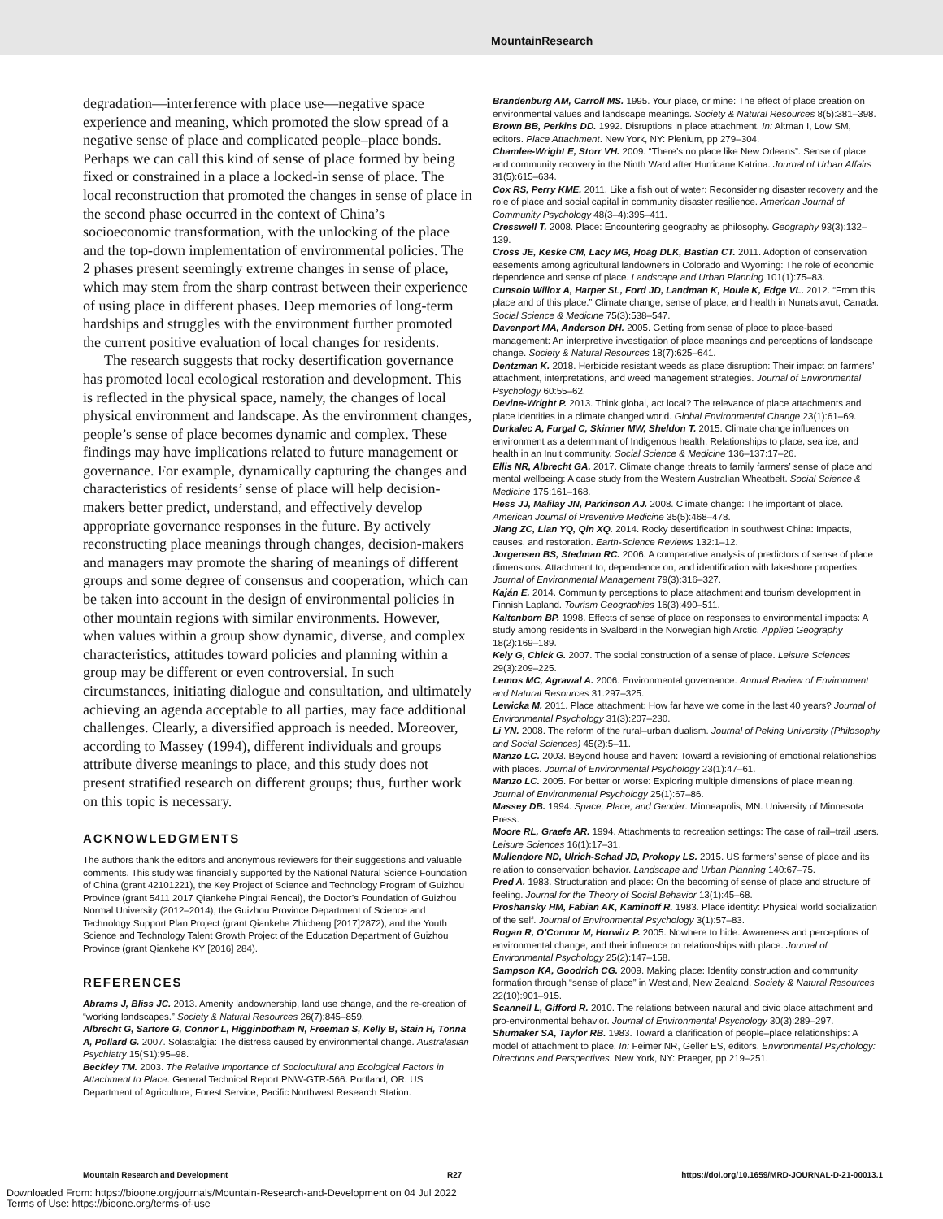MountainResearch
degradation—interference with place use—negative space experience and meaning, which promoted the slow spread of a negative sense of place and complicated people–place bonds. Perhaps we can call this kind of sense of place formed by being fixed or constrained in a place a locked-in sense of place. The local reconstruction that promoted the changes in sense of place in the second phase occurred in the context of China’s socioeconomic transformation, with the unlocking of the place and the top-down implementation of environmental policies. The 2 phases present seemingly extreme changes in sense of place, which may stem from the sharp contrast between their experience of using place in different phases. Deep memories of long-term hardships and struggles with the environment further promoted the current positive evaluation of local changes for residents.
The research suggests that rocky desertification governance has promoted local ecological restoration and development. This is reflected in the physical space, namely, the changes of local physical environment and landscape. As the environment changes, people’s sense of place becomes dynamic and complex. These findings may have implications related to future management or governance. For example, dynamically capturing the changes and characteristics of residents’ sense of place will help decision-makers better predict, understand, and effectively develop appropriate governance responses in the future. By actively reconstructing place meanings through changes, decision-makers and managers may promote the sharing of meanings of different groups and some degree of consensus and cooperation, which can be taken into account in the design of environmental policies in other mountain regions with similar environments. However, when values within a group show dynamic, diverse, and complex characteristics, attitudes toward policies and planning within a group may be different or even controversial. In such circumstances, initiating dialogue and consultation, and ultimately achieving an agenda acceptable to all parties, may face additional challenges. Clearly, a diversified approach is needed. Moreover, according to Massey (1994), different individuals and groups attribute diverse meanings to place, and this study does not present stratified research on different groups; thus, further work on this topic is necessary.
ACKNOWLEDGMENTS
The authors thank the editors and anonymous reviewers for their suggestions and valuable comments. This study was financially supported by the National Natural Science Foundation of China (grant 42101221), the Key Project of Science and Technology Program of Guizhou Province (grant 5411 2017 Qiankehe Pingtai Rencai), the Doctor’s Foundation of Guizhou Normal University (2012–2014), the Guizhou Province Department of Science and Technology Support Plan Project (grant Qiankehe Zhicheng [2017]2872), and the Youth Science and Technology Talent Growth Project of the Education Department of Guizhou Province (grant Qiankehe KY [2016] 284).
REFERENCES
Abrams J, Bliss JC. 2013. Amenity landownership, land use change, and the re-creation of “working landscapes.” Society & Natural Resources 26(7):845–859.
Albrecht G, Sartore G, Connor L, Higginbotham N, Freeman S, Kelly B, Stain H, Tonna A, Pollard G. 2007. Solastalgia: The distress caused by environmental change. Australasian Psychiatry 15(S1):95–98.
Beckley TM. 2003. The Relative Importance of Sociocultural and Ecological Factors in Attachment to Place. General Technical Report PNW-GTR-566. Portland, OR: US Department of Agriculture, Forest Service, Pacific Northwest Research Station.
Brandenburg AM, Carroll MS. 1995. Your place, or mine: The effect of place creation on environmental values and landscape meanings. Society & Natural Resources 8(5):381–398.
Brown BB, Perkins DD. 1992. Disruptions in place attachment. In: Altman I, Low SM, editors. Place Attachment. New York, NY: Plenium, pp 279–304.
Chamlee-Wright E, Storr VH. 2009. “There’s no place like New Orleans”: Sense of place and community recovery in the Ninth Ward after Hurricane Katrina. Journal of Urban Affairs 31(5):615–634.
Cox RS, Perry KME. 2011. Like a fish out of water: Reconsidering disaster recovery and the role of place and social capital in community disaster resilience. American Journal of Community Psychology 48(3–4):395–411.
Cresswell T. 2008. Place: Encountering geography as philosophy. Geography 93(3):132–139.
Cross JE, Keske CM, Lacy MG, Hoag DLK, Bastian CT. 2011. Adoption of conservation easements among agricultural landowners in Colorado and Wyoming: The role of economic dependence and sense of place. Landscape and Urban Planning 101(1):75–83.
Cunsolo Willox A, Harper SL, Ford JD, Landman K, Houle K, Edge VL. 2012. “From this place and of this place:” Climate change, sense of place, and health in Nunatsiavut, Canada. Social Science & Medicine 75(3):538–547.
Davenport MA, Anderson DH. 2005. Getting from sense of place to place-based management: An interpretive investigation of place meanings and perceptions of landscape change. Society & Natural Resources 18(7):625–641.
Dentzman K. 2018. Herbicide resistant weeds as place disruption: Their impact on farmers’ attachment, interpretations, and weed management strategies. Journal of Environmental Psychology 60:55–62.
Devine-Wright P. 2013. Think global, act local? The relevance of place attachments and place identities in a climate changed world. Global Environmental Change 23(1):61–69.
Durkalec A, Furgal C, Skinner MW, Sheldon T. 2015. Climate change influences on environment as a determinant of Indigenous health: Relationships to place, sea ice, and health in an Inuit community. Social Science & Medicine 136–137:17–26.
Ellis NR, Albrecht GA. 2017. Climate change threats to family farmers’ sense of place and mental wellbeing: A case study from the Western Australian Wheatbelt. Social Science & Medicine 175:161–168.
Hess JJ, Malilay JN, Parkinson AJ. 2008. Climate change: The important of place. American Journal of Preventive Medicine 35(5):468–478.
Jiang ZC, Lian YQ, Qin XQ. 2014. Rocky desertification in southwest China: Impacts, causes, and restoration. Earth-Science Reviews 132:1–12.
Jorgensen BS, Stedman RC. 2006. A comparative analysis of predictors of sense of place dimensions: Attachment to, dependence on, and identification with lakeshore properties. Journal of Environmental Management 79(3):316–327.
Kaján E. 2014. Community perceptions to place attachment and tourism development in Finnish Lapland. Tourism Geographies 16(3):490–511.
Kaltenborn BP. 1998. Effects of sense of place on responses to environmental impacts: A study among residents in Svalbard in the Norwegian high Arctic. Applied Geography 18(2):169–189.
Kely G, Chick G. 2007. The social construction of a sense of place. Leisure Sciences 29(3):209–225.
Lemos MC, Agrawal A. 2006. Environmental governance. Annual Review of Environment and Natural Resources 31:297–325.
Lewicka M. 2011. Place attachment: How far have we come in the last 40 years? Journal of Environmental Psychology 31(3):207–230.
Li YN. 2008. The reform of the rural–urban dualism. Journal of Peking University (Philosophy and Social Sciences) 45(2):5–11.
Manzo LC. 2003. Beyond house and haven: Toward a revisioning of emotional relationships with places. Journal of Environmental Psychology 23(1):47–61.
Manzo LC. 2005. For better or worse: Exploring multiple dimensions of place meaning. Journal of Environmental Psychology 25(1):67–86.
Massey DB. 1994. Space, Place, and Gender. Minneapolis, MN: University of Minnesota Press.
Moore RL, Graefe AR. 1994. Attachments to recreation settings: The case of rail–trail users. Leisure Sciences 16(1):17–31.
Mullendore ND, Ulrich-Schad JD, Prokopy LS. 2015. US farmers’ sense of place and its relation to conservation behavior. Landscape and Urban Planning 140:67–75.
Pred A. 1983. Structuration and place: On the becoming of sense of place and structure of feeling. Journal for the Theory of Social Behavior 13(1):45–68.
Proshansky HM, Fabian AK, Kaminoff R. 1983. Place identity: Physical world socialization of the self. Journal of Environmental Psychology 3(1):57–83.
Rogan R, O’Connor M, Horwitz P. 2005. Nowhere to hide: Awareness and perceptions of environmental change, and their influence on relationships with place. Journal of Environmental Psychology 25(2):147–158.
Sampson KA, Goodrich CG. 2009. Making place: Identity construction and community formation through “sense of place” in Westland, New Zealand. Society & Natural Resources 22(10):901–915.
Scannell L, Gifford R. 2010. The relations between natural and civic place attachment and pro-environmental behavior. Journal of Environmental Psychology 30(3):289–297.
Shumaker SA, Taylor RB. 1983. Toward a clarification of people–place relationships: A model of attachment to place. In: Feimer NR, Geller ES, editors. Environmental Psychology: Directions and Perspectives. New York, NY: Praeger, pp 219–251.
Mountain Research and Development R27 https://doi.org/10.1659/MRD-JOURNAL-D-21-00013.1
Downloaded From: https://bioone.org/journals/Mountain-Research-and-Development on 04 Jul 2022
Terms of Use: https://bioone.org/terms-of-use